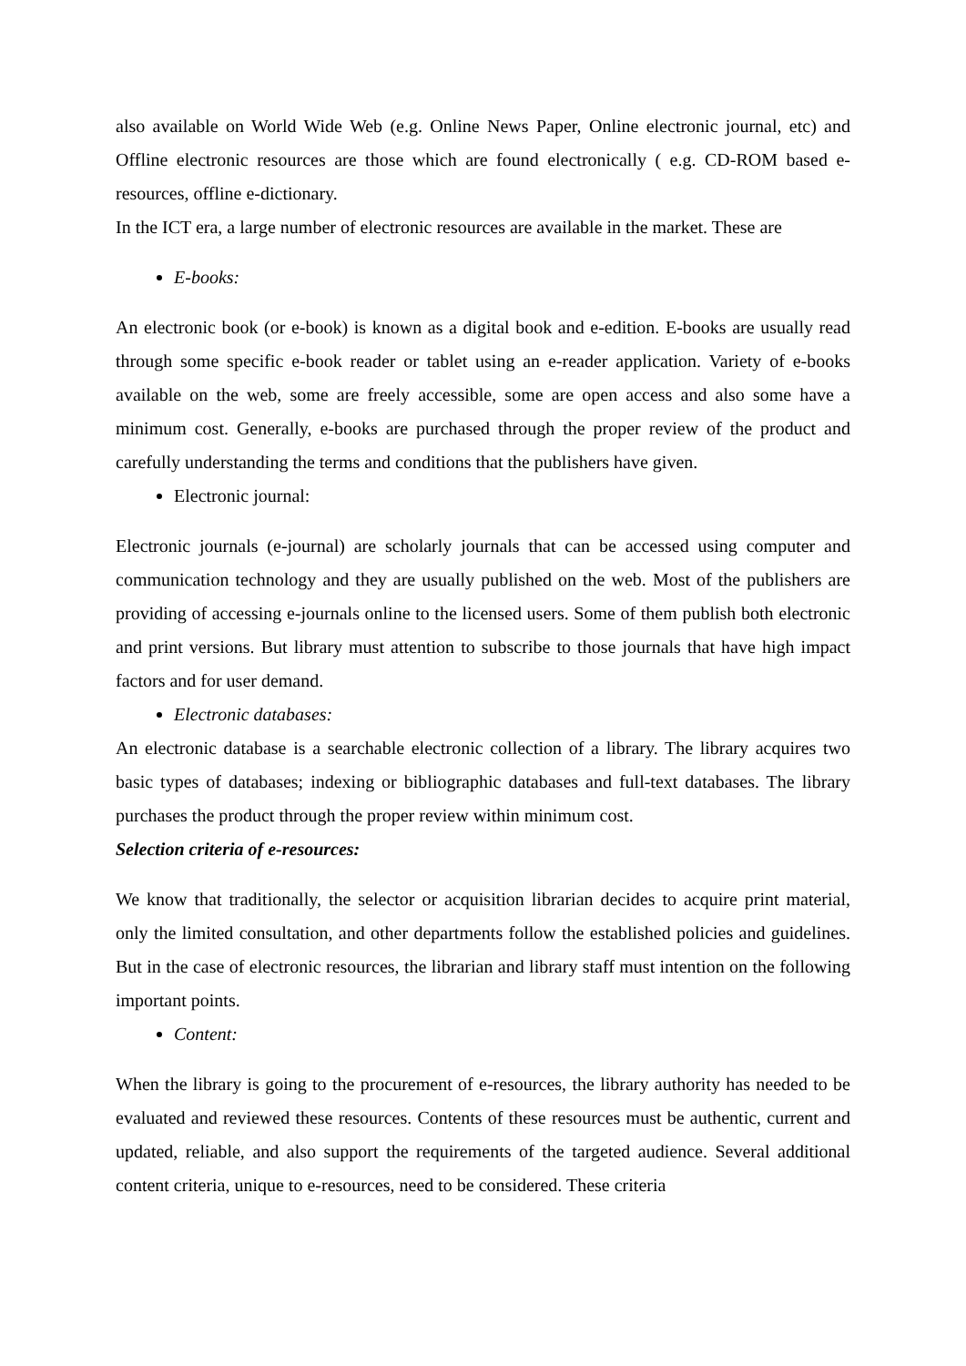also available on World Wide Web (e.g. Online News Paper, Online electronic journal, etc) and Offline electronic resources are those which are found electronically ( e.g. CD-ROM based e-resources, offline e-dictionary.
In the ICT era, a large number of electronic resources are available in the market. These are
E-books:
An electronic book (or e-book) is known as a digital book and e-edition. E-books are usually read through some specific e-book reader or tablet using an e-reader application. Variety of e-books available on the web, some are freely accessible, some are open access and also some have a minimum cost. Generally, e-books are purchased through the proper review of the product and carefully understanding the terms and conditions that the publishers have given.
Electronic journal:
Electronic journals (e-journal) are scholarly journals that can be accessed using computer and communication technology and they are usually published on the web. Most of the publishers are providing of accessing e-journals online to the licensed users. Some of them publish both electronic and print versions. But library must attention to subscribe to those journals that have high impact factors and for user demand.
Electronic databases:
An electronic database is a searchable electronic collection of a library. The library acquires two basic types of databases; indexing or bibliographic databases and full-text databases. The library purchases the product through the proper review within minimum cost.
Selection criteria of e-resources:
We know that traditionally, the selector or acquisition librarian decides to acquire print material, only the limited consultation, and other departments follow the established policies and guidelines. But in the case of electronic resources, the librarian and library staff must intention on the following important points.
Content:
When the library is going to the procurement of e-resources, the library authority has needed to be evaluated and reviewed these resources. Contents of these resources must be authentic, current and updated, reliable, and also support the requirements of the targeted audience. Several additional content criteria, unique to e-resources, need to be considered. These criteria